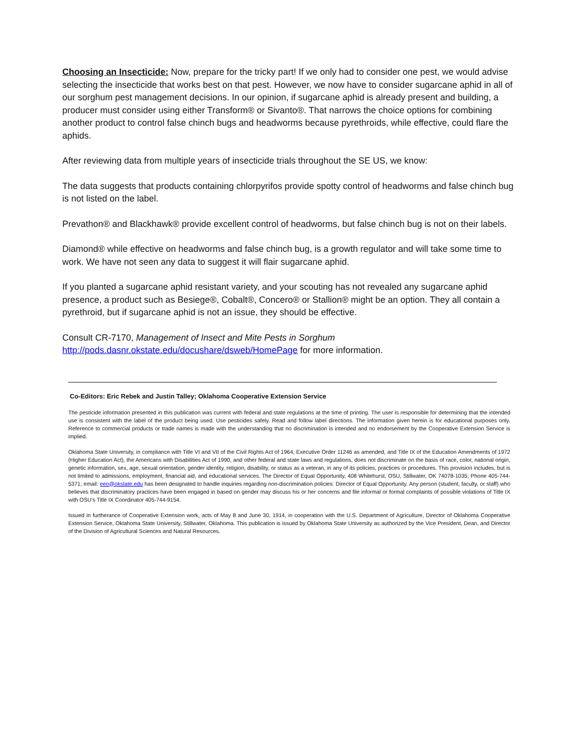Choosing an Insecticide: Now, prepare for the tricky part! If we only had to consider one pest, we would advise selecting the insecticide that works best on that pest. However, we now have to consider sugarcane aphid in all of our sorghum pest management decisions. In our opinion, if sugarcane aphid is already present and building, a producer must consider using either Transform® or Sivanto®. That narrows the choice options for combining another product to control false chinch bugs and headworms because pyrethroids, while effective, could flare the aphids.
After reviewing data from multiple years of insecticide trials throughout the SE US, we know:
The data suggests that products containing chlorpyrifos provide spotty control of headworms and false chinch bug is not listed on the label.
Prevathon® and Blackhawk® provide excellent control of headworms, but false chinch bug is not on their labels.
Diamond® while effective on headworms and false chinch bug, is a growth regulator and will take some time to work. We have not seen any data to suggest it will flair sugarcane aphid.
If you planted a sugarcane aphid resistant variety, and your scouting has not revealed any sugarcane aphid presence, a product such as Besiege®, Cobalt®, Concero® or Stallion® might be an option. They all contain a pyrethroid, but if sugarcane aphid is not an issue, they should be effective.
Consult CR-7170, Management of Insect and Mite Pests in Sorghum
http://pods.dasnr.okstate.edu/docushare/dsweb/HomePage for more information.
Co-Editors: Eric Rebek and Justin Talley; Oklahoma Cooperative Extension Service
The pesticide information presented in this publication was current with federal and state regulations at the time of printing. The user is responsible for determining that the intended use is consistent with the label of the product being used. Use pesticides safely. Read and follow label directions. The information given herein is for educational purposes only. Reference to commercial products or trade names is made with the understanding that no discrimination is intended and no endorsement by the Cooperative Extension Service is implied.
Oklahoma State University, in compliance with Title VI and VII of the Civil Rights Act of 1964, Executive Order 11246 as amended, and Title IX of the Education Amendments of 1972 (Higher Education Act), the Americans with Disabilities Act of 1990, and other federal and state laws and regulations, does not discriminate on the basis of race, color, national origin, genetic information, sex, age, sexual orientation, gender identity, religion, disability, or status as a veteran, in any of its policies, practices or procedures. This provision includes, but is not limited to admissions, employment, financial aid, and educational services. The Director of Equal Opportunity, 408 Whitehurst, OSU, Stillwater, OK 74078-1035; Phone 405-744-5371; email: eeo@okstate.edu has been designated to handle inquiries regarding non-discrimination policies: Director of Equal Opportunity. Any person (student, faculty, or staff) who believes that discriminatory practices have been engaged in based on gender may discuss his or her concerns and file informal or formal complaints of possible violations of Title IX with OSU’s Title IX Coordinator 405-744-9154.
Issued in furtherance of Cooperative Extension work, acts of May 8 and June 30, 1914, in cooperation with the U.S. Department of Agriculture, Director of Oklahoma Cooperative Extension Service, Oklahoma State University, Stillwater, Oklahoma. This publication is issued by Oklahoma State University as authorized by the Vice President, Dean, and Director of the Division of Agricultural Sciences and Natural Resources.